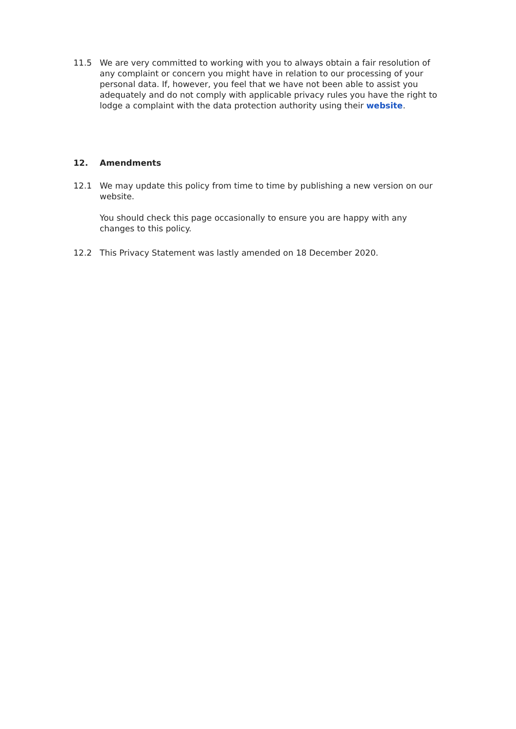11.5 We are very committed to working with you to always obtain a fair resolution of any complaint or concern you might have in relation to our processing of your personal data. If, however, you feel that we have not been able to assist you adequately and do not comply with applicable privacy rules you have the right to lodge a complaint with the data protection authority using their website.
12. Amendments
12.1 We may update this policy from time to time by publishing a new version on our website.
You should check this page occasionally to ensure you are happy with any changes to this policy.
12.2 This Privacy Statement was lastly amended on 18 December 2020.